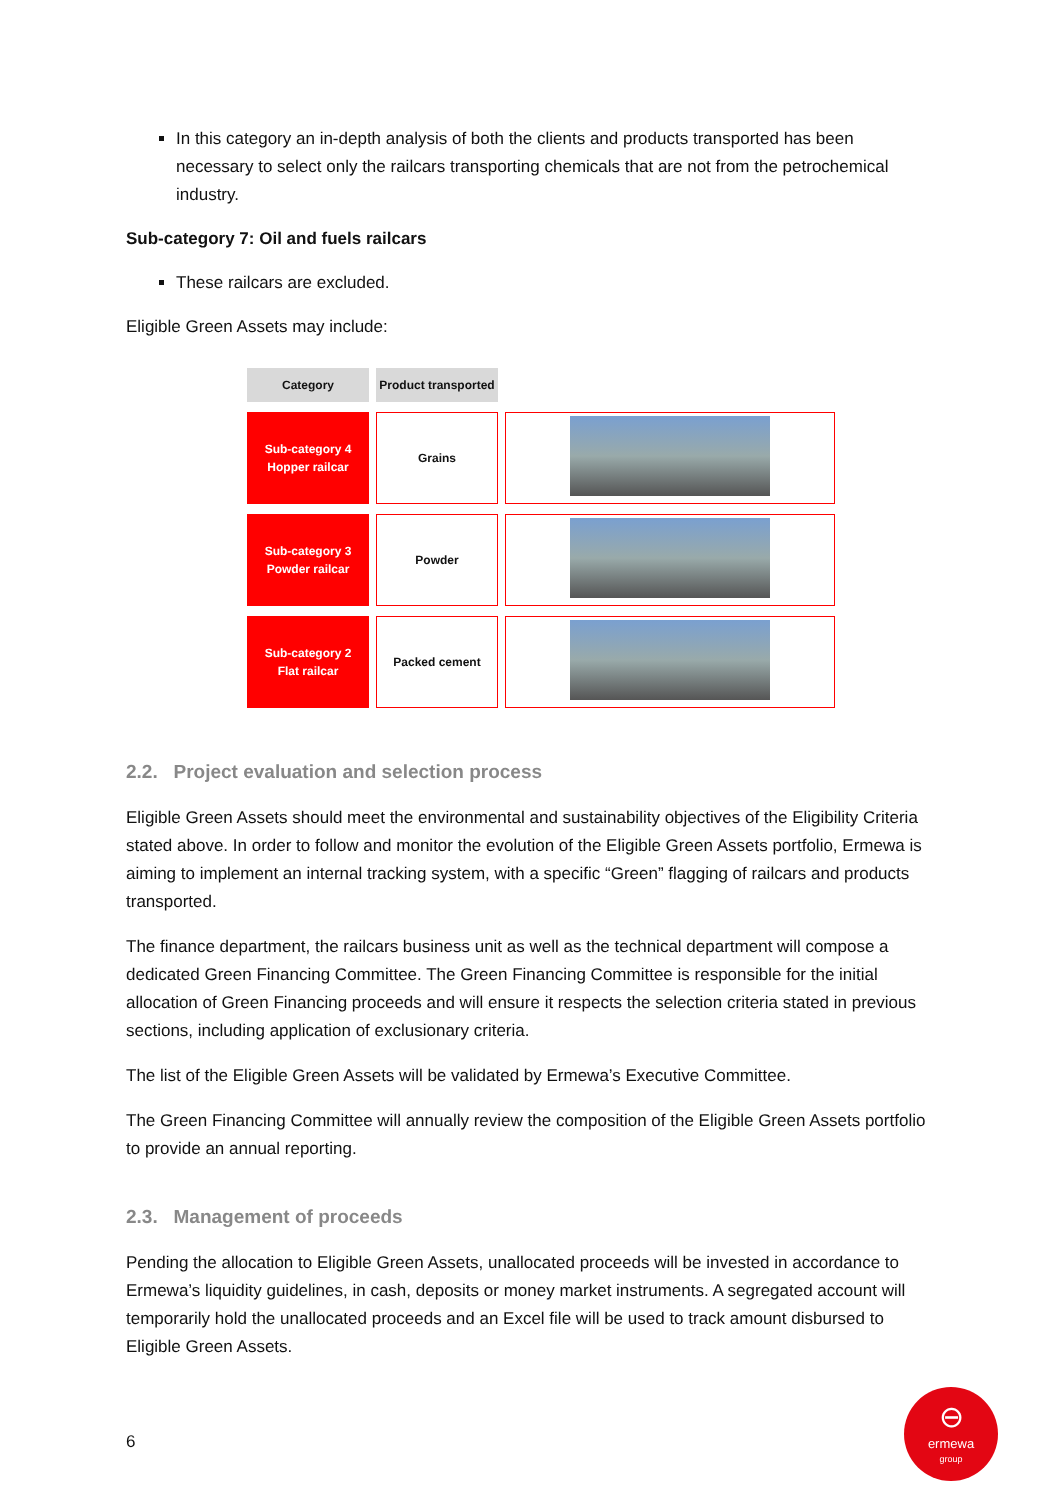In this category an in-depth analysis of both the clients and products transported has been necessary to select only the railcars transporting chemicals that are not from the petrochemical industry.
Sub-category 7: Oil and fuels railcars
These railcars are excluded.
Eligible Green Assets may include:
| Category | Product transported | |
| Sub-category 4 Hopper railcar | Grains | |
| Sub-category 3 Powder railcar | Powder | |
| Sub-category 2 Flat railcar | Packed cement | |
2.2. Project evaluation and selection process
Eligible Green Assets should meet the environmental and sustainability objectives of the Eligibility Criteria stated above. In order to follow and monitor the evolution of the Eligible Green Assets portfolio, Ermewa is aiming to implement an internal tracking system, with a specific “Green” flagging of railcars and products transported.
The finance department, the railcars business unit as well as the technical department will compose a dedicated Green Financing Committee. The Green Financing Committee is responsible for the initial allocation of Green Financing proceeds and will ensure it respects the selection criteria stated in previous sections, including application of exclusionary criteria.
The list of the Eligible Green Assets will be validated by Ermewa’s Executive Committee.
The Green Financing Committee will annually review the composition of the Eligible Green Assets portfolio to provide an annual reporting.
2.3. Management of proceeds
Pending the allocation to Eligible Green Assets, unallocated proceeds will be invested in accordance to Ermewa’s liquidity guidelines, in cash, deposits or money market instruments. A segregated account will temporarily hold the unallocated proceeds and an Excel file will be used to track amount disbursed to Eligible Green Assets.
6
⊖
ermewa
group